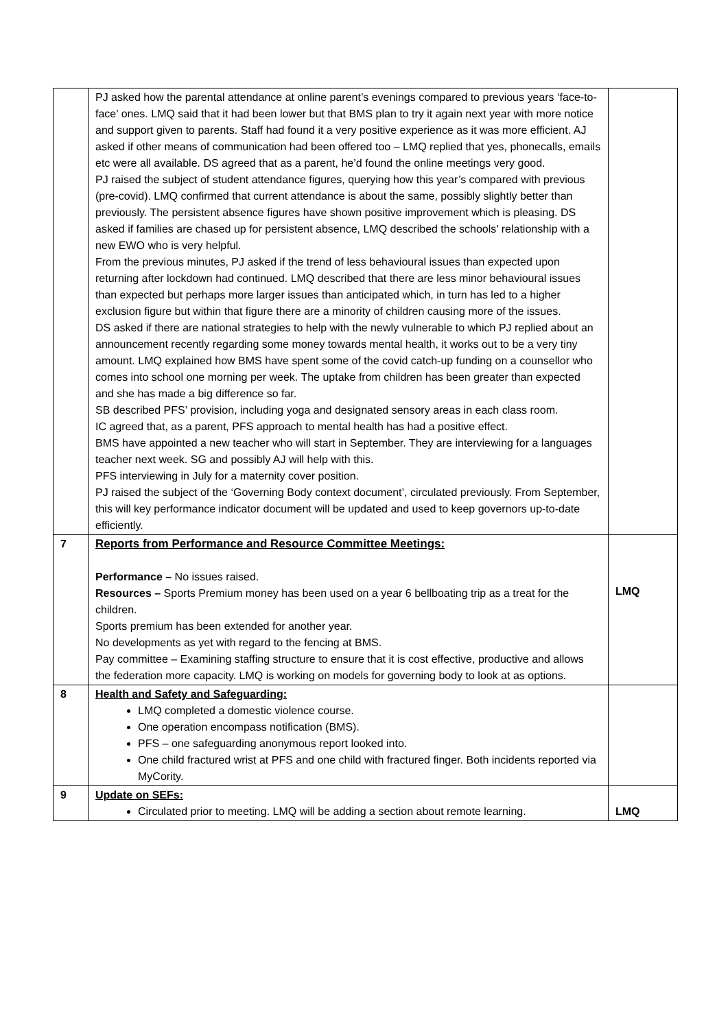| | PJ asked how the parental attendance at online parent’s evenings compared to previous years ‘face-to-face’ ones. LMQ said that it had been lower but that BMS plan to try it again next year with more notice and support given to parents. Staff had found it a very positive experience as it was more efficient. AJ asked if other means of communication had been offered too – LMQ replied that yes, phonecalls, emails etc were all available. DS agreed that as a parent, he’d found the online meetings very good. PJ raised the subject of student attendance figures, querying how this year’s compared with previous (pre-covid). LMQ confirmed that current attendance is about the same, possibly slightly better than previously. The persistent absence figures have shown positive improvement which is pleasing. DS asked if families are chased up for persistent absence, LMQ described the schools’ relationship with a new EWO who is very helpful. From the previous minutes, PJ asked if the trend of less behavioural issues than expected upon returning after lockdown had continued. LMQ described that there are less minor behavioural issues than expected but perhaps more larger issues than anticipated which, in turn has led to a higher exclusion figure but within that figure there are a minority of children causing more of the issues. DS asked if there are national strategies to help with the newly vulnerable to which PJ replied about an announcement recently regarding some money towards mental health, it works out to be a very tiny amount. LMQ explained how BMS have spent some of the covid catch-up funding on a counsellor who comes into school one morning per week. The uptake from children has been greater than expected and she has made a big difference so far. SB described PFS’ provision, including yoga and designated sensory areas in each class room. IC agreed that, as a parent, PFS approach to mental health has had a positive effect. BMS have appointed a new teacher who will start in September. They are interviewing for a languages teacher next week. SG and possibly AJ will help with this. PFS interviewing in July for a maternity cover position. PJ raised the subject of the ‘Governing Body context document’, circulated previously. From September, this will key performance indicator document will be updated and used to keep governors up-to-date efficiently. | |
| 7 | Reports from Performance and Resource Committee Meetings: Performance – No issues raised. Resources – Sports Premium money has been used on a year 6 bellboating trip as a treat for the children. Sports premium has been extended for another year. No developments as yet with regard to the fencing at BMS. Pay committee – Examining staffing structure to ensure that it is cost effective, productive and allows the federation more capacity. LMQ is working on models for governing body to look at as options. | LMQ |
| 8 | Health and Safety and Safeguarding: LMQ completed a domestic violence course. One operation encompass notification (BMS). PFS – one safeguarding anonymous report looked into. One child fractured wrist at PFS and one child with fractured finger. Both incidents reported via MyCority. | |
| 9 | Update on SEFs: Circulated prior to meeting. LMQ will be adding a section about remote learning. | LMQ |